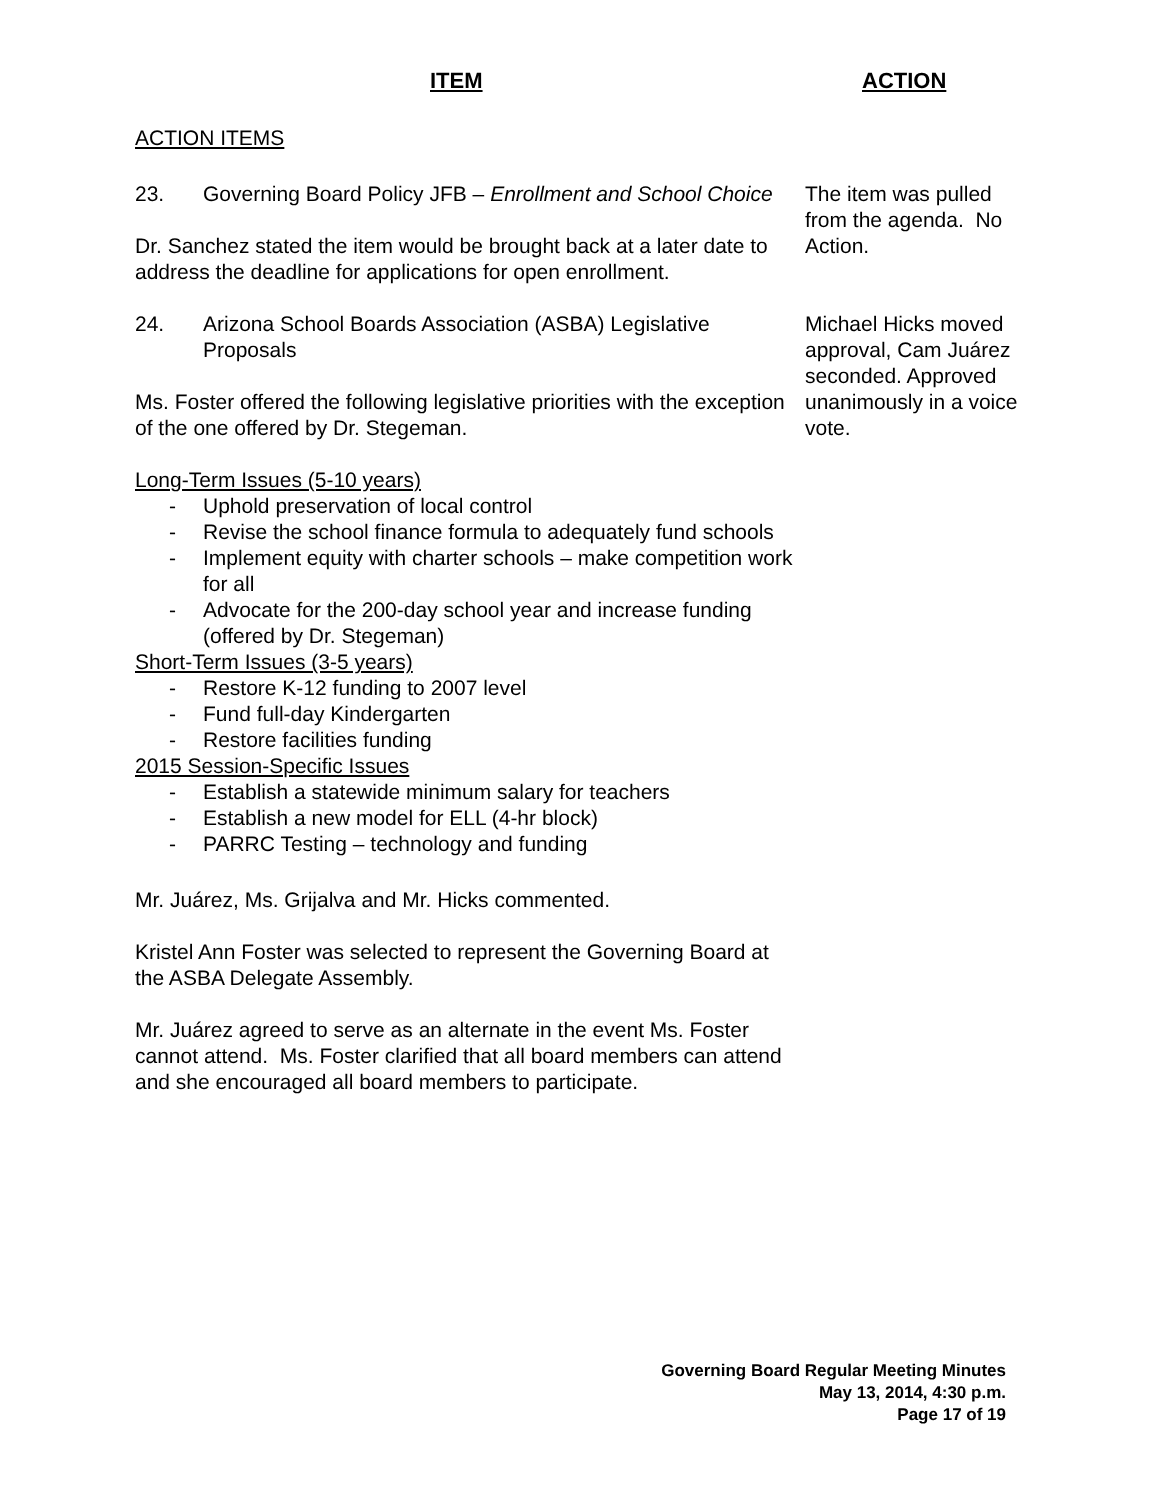ITEM ACTION
ACTION ITEMS
23. Governing Board Policy JFB – Enrollment and School Choice
Dr. Sanchez stated the item would be brought back at a later date to address the deadline for applications for open enrollment.
The item was pulled from the agenda. No Action.
24. Arizona School Boards Association (ASBA) Legislative Proposals
Ms. Foster offered the following legislative priorities with the exception of the one offered by Dr. Stegeman.
Long-Term Issues (5-10 years)
- Uphold preservation of local control
- Revise the school finance formula to adequately fund schools
- Implement equity with charter schools – make competition work for all
- Advocate for the 200-day school year and increase funding (offered by Dr. Stegeman)
Short-Term Issues (3-5 years)
- Restore K-12 funding to 2007 level
- Fund full-day Kindergarten
- Restore facilities funding
2015 Session-Specific Issues
- Establish a statewide minimum salary for teachers
- Establish a new model for ELL (4-hr block)
- PARRC Testing – technology and funding
Mr. Juárez, Ms. Grijalva and Mr. Hicks commented.
Kristel Ann Foster was selected to represent the Governing Board at the ASBA Delegate Assembly.
Mr. Juárez agreed to serve as an alternate in the event Ms. Foster cannot attend. Ms. Foster clarified that all board members can attend and she encouraged all board members to participate.
Michael Hicks moved approval, Cam Juárez seconded. Approved unanimously in a voice vote.
Governing Board Regular Meeting Minutes
May 13, 2014, 4:30 p.m.
Page 17 of 19